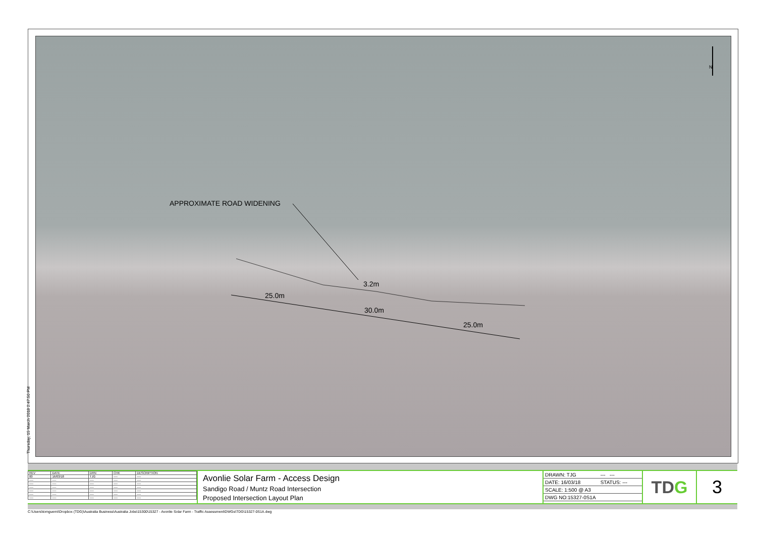APPROXIMATE ROAD WIDENING
25.0m
30.0m
25.0m
3.2m
N
Thursday, 15 March 2018 2:47:50 PM
| REV | DATE | DRN | CHK | DESCRIPTION |
| --- | --- | --- | --- | --- |
| 00 | 16/03/18 | TJG | ---- | ---- |
| ---- | ---- | ---- | ---- | ---- |
| ---- | ---- | ---- | ---- | ---- |
| ---- | ---- | ---- | ---- | ---- |
| ---- | ---- | ---- | ---- | ---- |
| ---- | ---- | ---- | ---- | ---- |
| ---- | ---- | ---- | ---- | ---- |
Avonlie Solar Farm - Access Design
Sandigo Road / Muntz Road Intersection
Proposed Intersection Layout Plan
| DRAWN: TJG | --- --- |
| DATE: 16/03/18 | STATUS: --- |
| SCALE: 1:500 @ A3 | |
| DWG NO:15327-0S1A | |
TDG 3
C:\Users\tomguerni\Dropbox (TDG)\Australia Business\Australia Jobs\15300\15327 - Avonlie Solar Farm - Traffic Assessment\DWGs\TDG\15327-0S1A.dwg